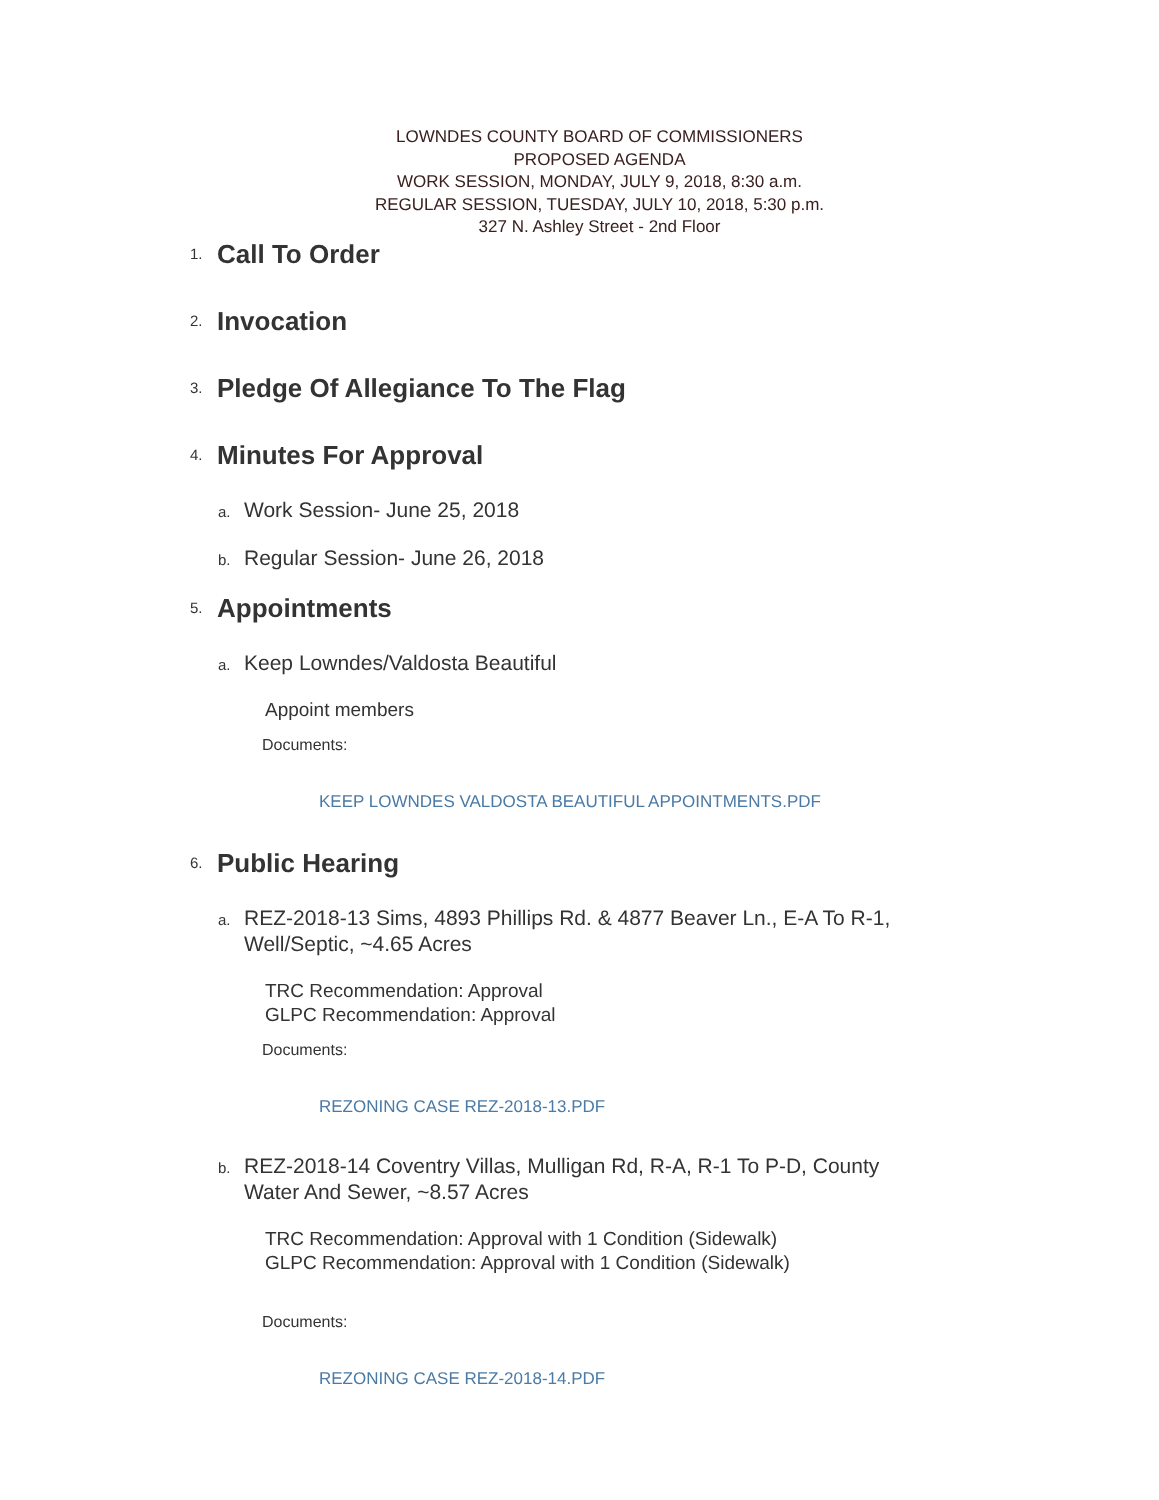LOWNDES COUNTY BOARD OF COMMISSIONERS
PROPOSED AGENDA
WORK SESSION, MONDAY, JULY 9, 2018, 8:30 a.m.
REGULAR SESSION, TUESDAY, JULY 10, 2018, 5:30 p.m.
327 N. Ashley Street - 2nd Floor
1.
Call To Order
2.
Invocation
3.
Pledge Of Allegiance To The Flag
4.
Minutes For Approval
a.
Work Session- June 25, 2018
b.
Regular Session- June 26, 2018
5.
Appointments
a.
Keep Lowndes/Valdosta Beautiful
Appoint members
Documents:
KEEP LOWNDES VALDOSTA BEAUTIFUL APPOINTMENTS.PDF
6.
Public Hearing
a.
REZ-2018-13 Sims, 4893 Phillips Rd. & 4877 Beaver Ln., E-A To R-1,
Well/Septic, ~4.65 Acres
TRC Recommendation: Approval
GLPC Recommendation: Approval
Documents:
REZONING CASE REZ-2018-13.PDF
b.
REZ-2018-14 Coventry Villas, Mulligan Rd, R-A, R-1 To P-D, County
Water And Sewer, ~8.57 Acres
TRC Recommendation: Approval with 1 Condition (Sidewalk)
GLPC Recommendation: Approval with 1 Condition (Sidewalk)
Documents:
REZONING CASE REZ-2018-14.PDF